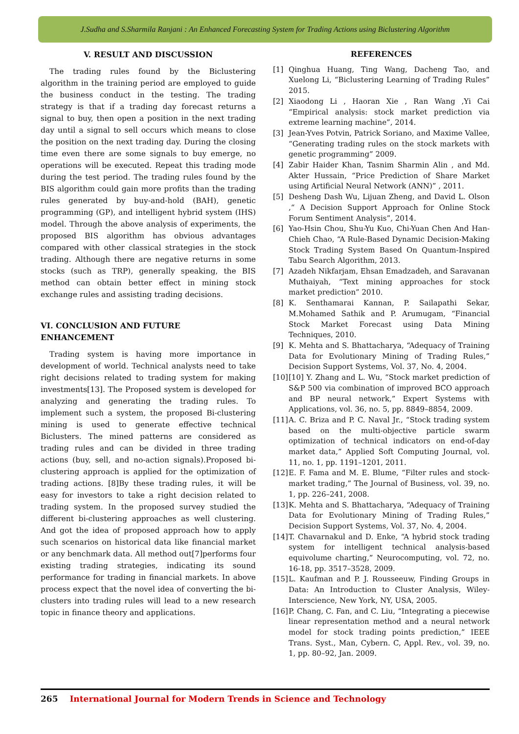J.Sudha and S.Sharmila Ranjani : An Enhanced Forecasting System for Trading Actions using Biclustering Algorithm
V. RESULT AND DISCUSSION
The trading rules found by the Biclustering algorithm in the training period are employed to guide the business conduct in the testing. The trading strategy is that if a trading day forecast returns a signal to buy, then open a position in the next trading day until a signal to sell occurs which means to close the position on the next trading day. During the closing time even there are some signals to buy emerge, no operations will be executed. Repeat this trading mode during the test period. The trading rules found by the BIS algorithm could gain more profits than the trading rules generated by buy-and-hold (BAH), genetic programming (GP), and intelligent hybrid system (IHS) model. Through the above analysis of experiments, the proposed BIS algorithm has obvious advantages compared with other classical strategies in the stock trading. Although there are negative returns in some stocks (such as TRP), generally speaking, the BIS method can obtain better effect in mining stock exchange rules and assisting trading decisions.
VI. CONCLUSION AND FUTURE ENHANCEMENT
Trading system is having more importance in development of world. Technical analysts need to take right decisions related to trading system for making investments[13]. The Proposed system is developed for analyzing and generating the trading rules. To implement such a system, the proposed Bi-clustering mining is used to generate effective technical Biclusters. The mined patterns are considered as trading rules and can be divided in three trading actions (buy, sell, and no-action signals).Proposed bi-clustering approach is applied for the optimization of trading actions. [8]By these trading rules, it will be easy for investors to take a right decision related to trading system. In the proposed survey studied the different bi-clustering approaches as well clustering. And got the idea of proposed approach how to apply such scenarios on historical data like financial market or any benchmark data. All method out[7]performs four existing trading strategies, indicating its sound performance for trading in financial markets. In above process expect that the novel idea of converting the bi-clusters into trading rules will lead to a new research topic in finance theory and applications.
REFERENCES
[1] Qinghua Huang, Ting Wang, Dacheng Tao, and Xuelong Li, “Biclustering Learning of Trading Rules” 2015.
[2] Xiaodong Li , Haoran Xie , Ran Wang ,Yi Cai “Empirical analysis: stock market prediction via extreme learning machine”, 2014.
[3] Jean-Yves Potvin, Patrick Soriano, and Maxime Vallee, “Generating trading rules on the stock markets with genetic programming” 2009.
[4] Zabir Haider Khan, Tasnim Sharmin Alin , and Md. Akter Hussain, “Price Prediction of Share Market using Artificial Neural Network (ANN)” , 2011.
[5] Desheng Dash Wu, Lijuan Zheng, and David L. Olson ,“ A Decision Support Approach for Online Stock Forum Sentiment Analysis”, 2014.
[6] Yao-Hsin Chou, Shu-Yu Kuo, Chi-Yuan Chen And Han-Chieh Chao, “A Rule-Based Dynamic Decision-Making Stock Trading System Based On Quantum-Inspired Tabu Search Algorithm, 2013.
[7] Azadeh Nikfarjam, Ehsan Emadzadeh, and Saravanan Muthaiyah, “Text mining approaches for stock market prediction” 2010.
[8] K. Senthamarai Kannan, P. Sailapathi Sekar, M.Mohamed Sathik and P. Arumugam, “Financial Stock Market Forecast using Data Mining Techniques, 2010.
[9] K. Mehta and S. Bhattacharya, “Adequacy of Training Data for Evolutionary Mining of Trading Rules,” Decision Support Systems, Vol. 37, No. 4, 2004.
[10] [10] Y. Zhang and L. Wu, “Stock market prediction of S&P 500 via combination of improved BCO approach and BP neural network,” Expert Systems with Applications, vol. 36, no. 5, pp. 8849–8854, 2009.
[11] A. C. Briza and P. C. Naval Jr., “Stock trading system based on the multi-objective particle swarm optimization of technical indicators on end-of-day market data,” Applied Soft Computing Journal, vol. 11, no. 1, pp. 1191–1201, 2011.
[12] E. F. Fama and M. E. Blume, “Filter rules and stock-market trading,” The Journal of Business, vol. 39, no. 1, pp. 226–241, 2008.
[13] K. Mehta and S. Bhattacharya, “Adequacy of Training Data for Evolutionary Mining of Trading Rules,” Decision Support Systems, Vol. 37, No. 4, 2004.
[14] T. Chavarnakul and D. Enke, “A hybrid stock trading system for intelligent technical analysis-based equivolume charting,” Neurocomputing, vol. 72, no. 16-18, pp. 3517–3528, 2009.
[15] L. Kaufman and P. J. Rousseeuw, Finding Groups in Data: An Introduction to Cluster Analysis, Wiley-Interscience, New York, NY, USA, 2005.
[16] P. Chang, C. Fan, and C. Liu, “Integrating a piecewise linear representation method and a neural network model for stock trading points prediction,” IEEE Trans. Syst., Man, Cybern. C, Appl. Rev., vol. 39, no. 1, pp. 80–92, Jan. 2009.
265 International Journal for Modern Trends in Science and Technology